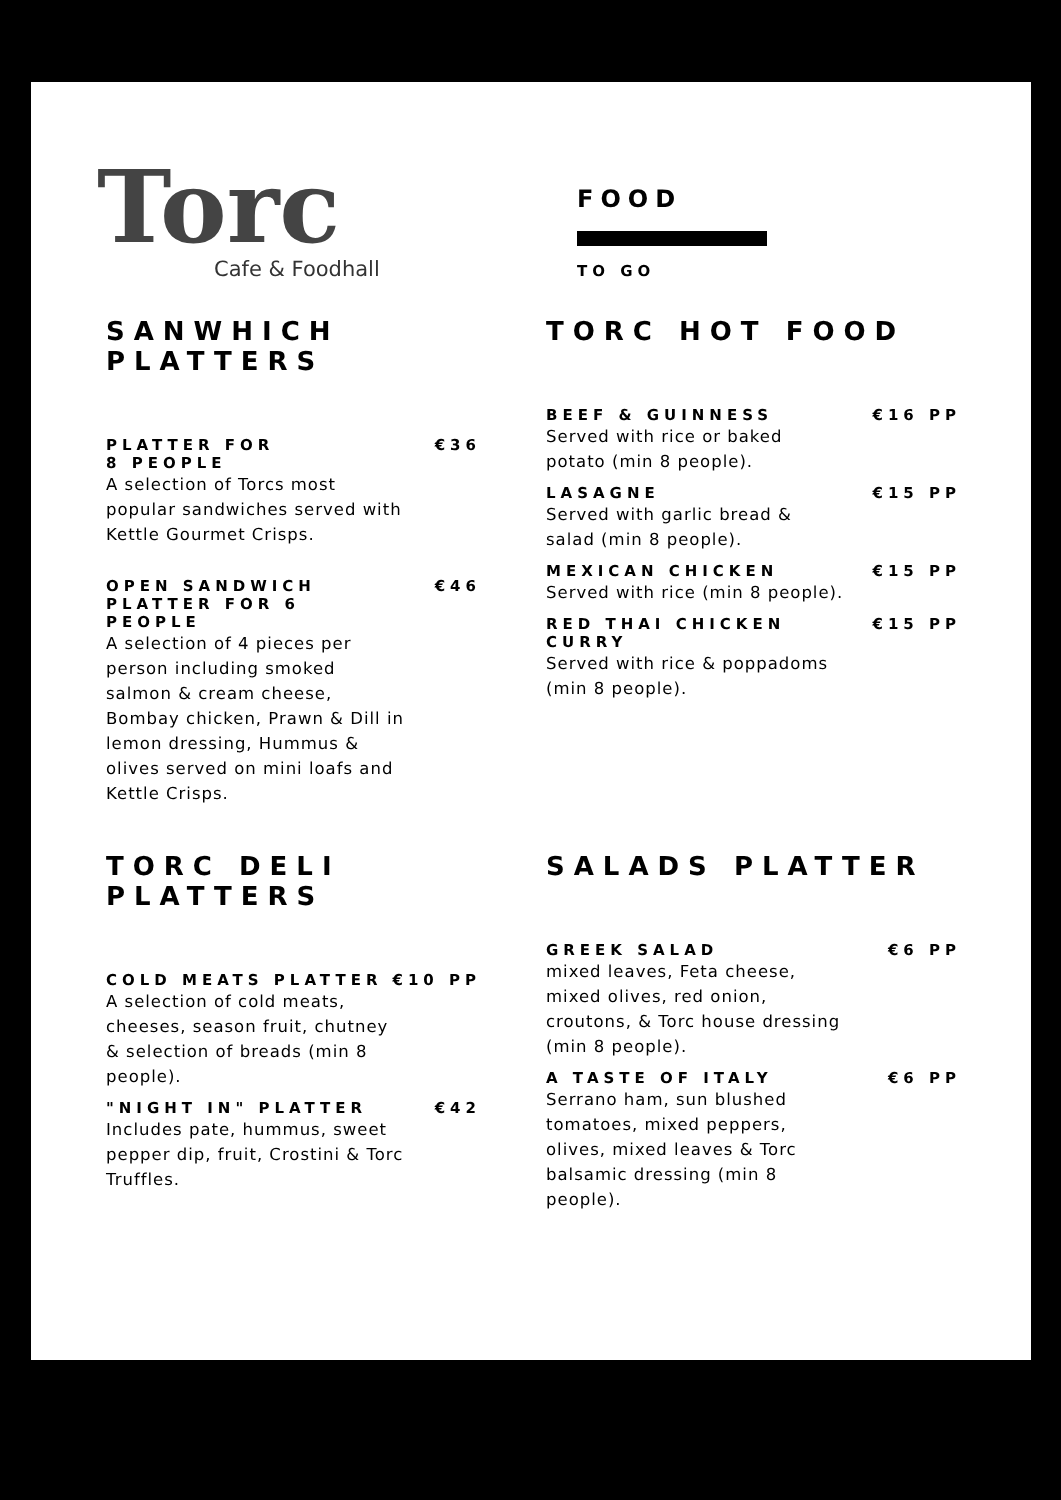Torc
Cafe & Foodhall
FOOD
TO GO
SANWHICH PLATTERS
PLATTER FOR
8 PEOPLE €36
A selection of Torcs most popular sandwiches served with Kettle Gourmet Crisps.
OPEN SANDWICH
PLATTER FOR 6
PEOPLE €46
A selection of 4 pieces per person including smoked salmon & cream cheese, Bombay chicken, Prawn & Dill in lemon dressing, Hummus & olives served on mini loafs and Kettle Crisps.
TORC HOT FOOD
BEEF & GUINNESS €16 PP
Served with rice or baked potato (min 8 people).
LASAGNE €15 PP
Served with garlic bread & salad (min 8 people).
MEXICAN CHICKEN €15 PP
Served with rice (min 8 people).
RED THAI CHICKEN
CURRY €15 PP
Served with rice & poppadoms (min 8 people).
TORC DELI PLATTERS
COLD MEATS PLATTER €10 PP
A selection of cold meats, cheeses, season fruit, chutney & selection of breads (min 8 people).
"NIGHT IN" PLATTER €42
Includes pate, hummus, sweet pepper dip, fruit, Crostini & Torc Truffles.
SALADS PLATTER
GREEK SALAD €6 PP
mixed leaves, Feta cheese, mixed olives, red onion, croutons, & Torc house dressing (min 8 people).
A TASTE OF ITALY €6 PP
Serrano ham, sun blushed tomatoes, mixed peppers, olives, mixed leaves & Torc balsamic dressing (min 8 people).